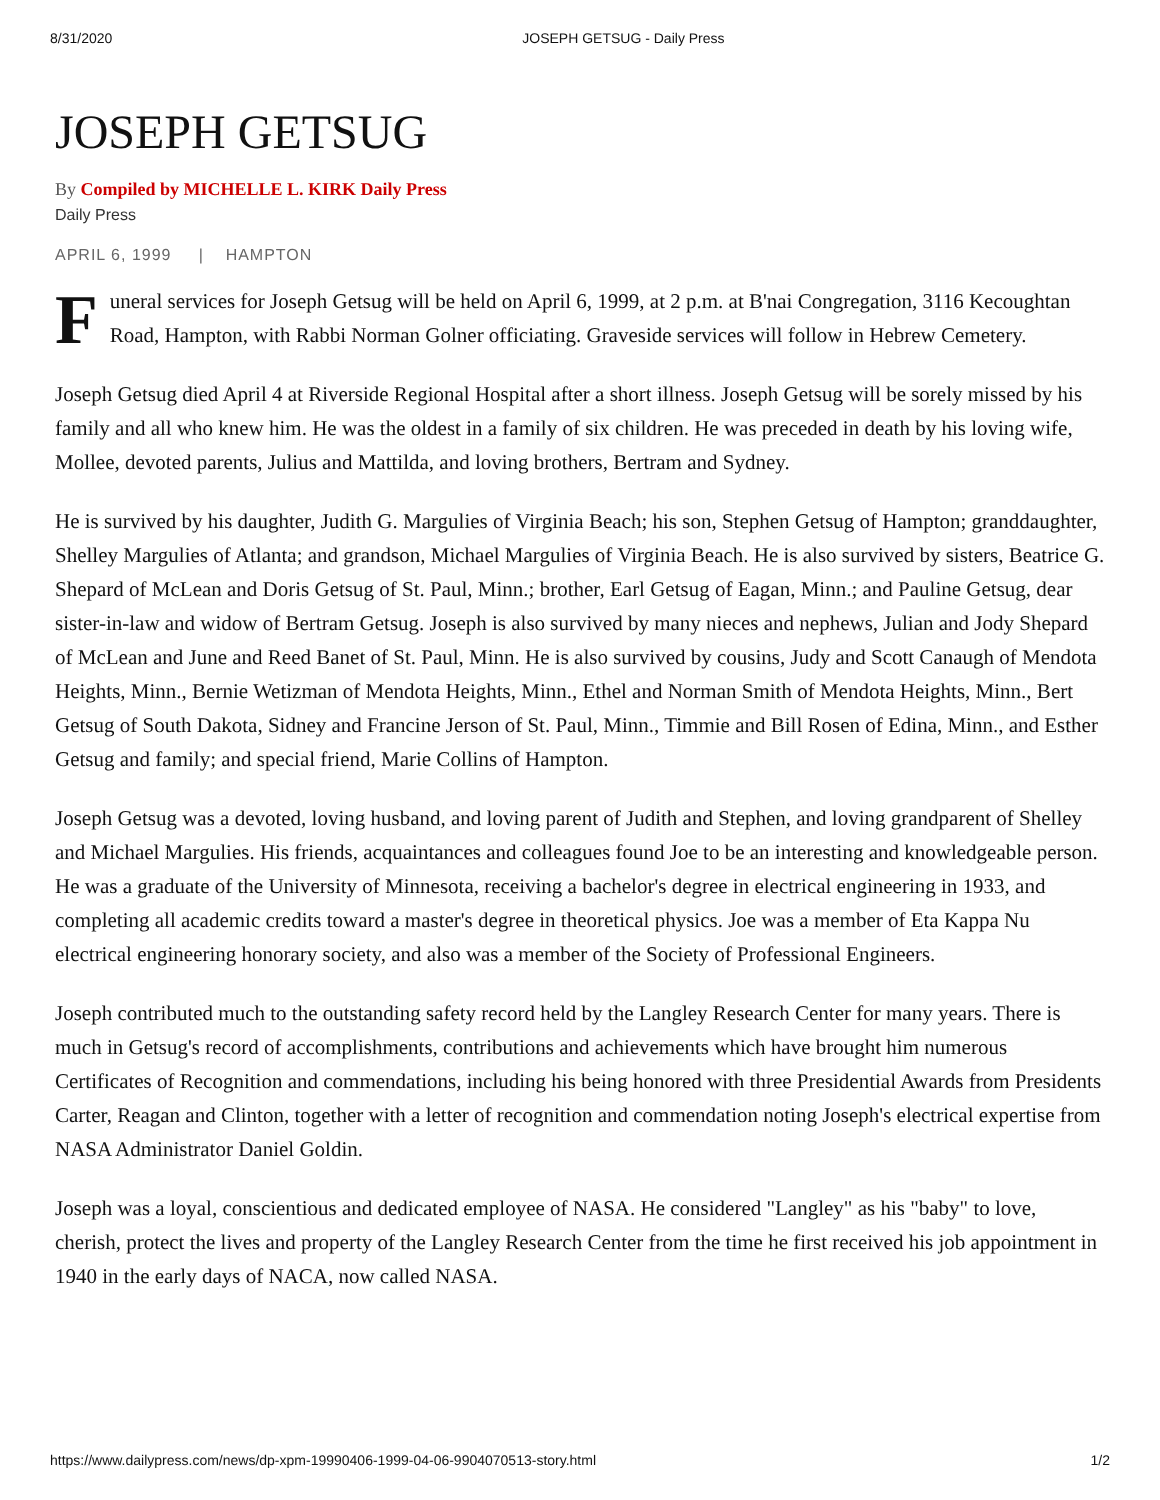8/31/2020 JOSEPH GETSUG - Daily Press
JOSEPH GETSUG
By Compiled by MICHELLE L. KIRK Daily Press
Daily Press
APRIL 6, 1999 | HAMPTON
Funeral services for Joseph Getsug will be held on April 6, 1999, at 2 p.m. at B'nai Congregation, 3116 Kecoughtan Road, Hampton, with Rabbi Norman Golner officiating. Graveside services will follow in Hebrew Cemetery.
Joseph Getsug died April 4 at Riverside Regional Hospital after a short illness. Joseph Getsug will be sorely missed by his family and all who knew him. He was the oldest in a family of six children. He was preceded in death by his loving wife, Mollee, devoted parents, Julius and Mattilda, and loving brothers, Bertram and Sydney.
He is survived by his daughter, Judith G. Margulies of Virginia Beach; his son, Stephen Getsug of Hampton; granddaughter, Shelley Margulies of Atlanta; and grandson, Michael Margulies of Virginia Beach. He is also survived by sisters, Beatrice G. Shepard of McLean and Doris Getsug of St. Paul, Minn.; brother, Earl Getsug of Eagan, Minn.; and Pauline Getsug, dear sister-in-law and widow of Bertram Getsug. Joseph is also survived by many nieces and nephews, Julian and Jody Shepard of McLean and June and Reed Banet of St. Paul, Minn. He is also survived by cousins, Judy and Scott Canaugh of Mendota Heights, Minn., Bernie Wetizman of Mendota Heights, Minn., Ethel and Norman Smith of Mendota Heights, Minn., Bert Getsug of South Dakota, Sidney and Francine Jerson of St. Paul, Minn., Timmie and Bill Rosen of Edina, Minn., and Esther Getsug and family; and special friend, Marie Collins of Hampton.
Joseph Getsug was a devoted, loving husband, and loving parent of Judith and Stephen, and loving grandparent of Shelley and Michael Margulies. His friends, acquaintances and colleagues found Joe to be an interesting and knowledgeable person. He was a graduate of the University of Minnesota, receiving a bachelor's degree in electrical engineering in 1933, and completing all academic credits toward a master's degree in theoretical physics. Joe was a member of Eta Kappa Nu electrical engineering honorary society, and also was a member of the Society of Professional Engineers.
Joseph contributed much to the outstanding safety record held by the Langley Research Center for many years. There is much in Getsug's record of accomplishments, contributions and achievements which have brought him numerous Certificates of Recognition and commendations, including his being honored with three Presidential Awards from Presidents Carter, Reagan and Clinton, together with a letter of recognition and commendation noting Joseph's electrical expertise from NASA Administrator Daniel Goldin.
Joseph was a loyal, conscientious and dedicated employee of NASA. He considered "Langley" as his "baby" to love, cherish, protect the lives and property of the Langley Research Center from the time he first received his job appointment in 1940 in the early days of NACA, now called NASA.
https://www.dailypress.com/news/dp-xpm-19990406-1999-04-06-9904070513-story.html 1/2